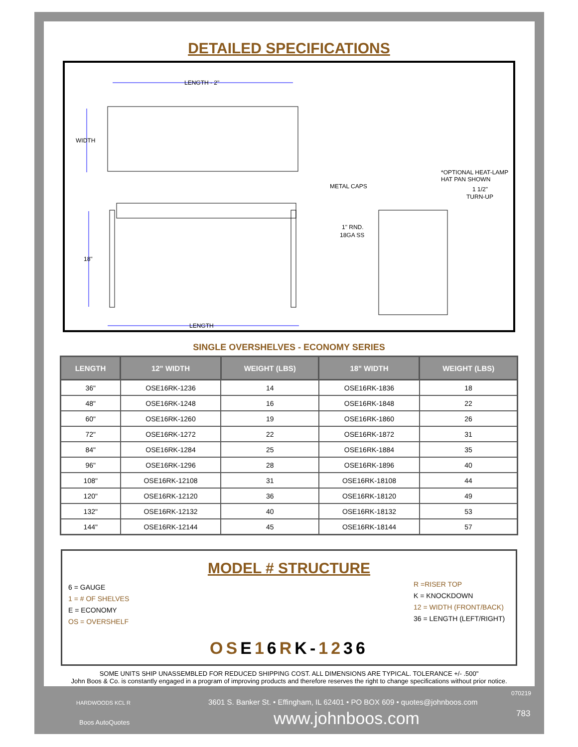DETAILED SPECIFICATIONS
LENGTH - 2"
WIDTH
18"
LENGTH
METAL CAPS
*OPTIONAL HEAT-LAMP
HAT PAN SHOWN
1 1/2"
TURN-UP
1" RND.
18GA SS
SINGLE OVERSHELVES - ECONOMY SERIES
| LENGTH | 12" WIDTH | WEIGHT (LBS) | 18" WIDTH | WEIGHT (LBS) |
| --- | --- | --- | --- | --- |
| 36" | OSE16RK-1236 | 14 | OSE16RK-1836 | 18 |
| 48" | OSE16RK-1248 | 16 | OSE16RK-1848 | 22 |
| 60" | OSE16RK-1260 | 19 | OSE16RK-1860 | 26 |
| 72" | OSE16RK-1272 | 22 | OSE16RK-1872 | 31 |
| 84" | OSE16RK-1284 | 25 | OSE16RK-1884 | 35 |
| 96" | OSE16RK-1296 | 28 | OSE16RK-1896 | 40 |
| 108" | OSE16RK-12108 | 31 | OSE16RK-18108 | 44 |
| 120" | OSE16RK-12120 | 36 | OSE16RK-18120 | 49 |
| 132" | OSE16RK-12132 | 40 | OSE16RK-18132 | 53 |
| 144" | OSE16RK-12144 | 45 | OSE16RK-18144 | 57 |
MODEL # STRUCTURE
6 = GAUGE
1 = # OF SHELVES
E = ECONOMY
OS = OVERSHELF
R =RISER TOP
K = KNOCKDOWN
12 = WIDTH (FRONT/BACK)
36 = LENGTH (LEFT/RIGHT)
OSE16RK-1236
SOME UNITS SHIP UNASSEMBLED FOR REDUCED SHIPPING COST. ALL DIMENSIONS ARE TYPICAL. TOLERANCE +/- .500"
John Boos & Co. is constantly engaged in a program of improving products and therefore reserves the right to change specifications without prior notice.
HARDWOODS KCL R
Boos AutoQuotes
3601 S. Banker St. • Effingham, IL 62401 • PO BOX 609 • quotes@johnboos.com
www.johnboos.com
070219
783